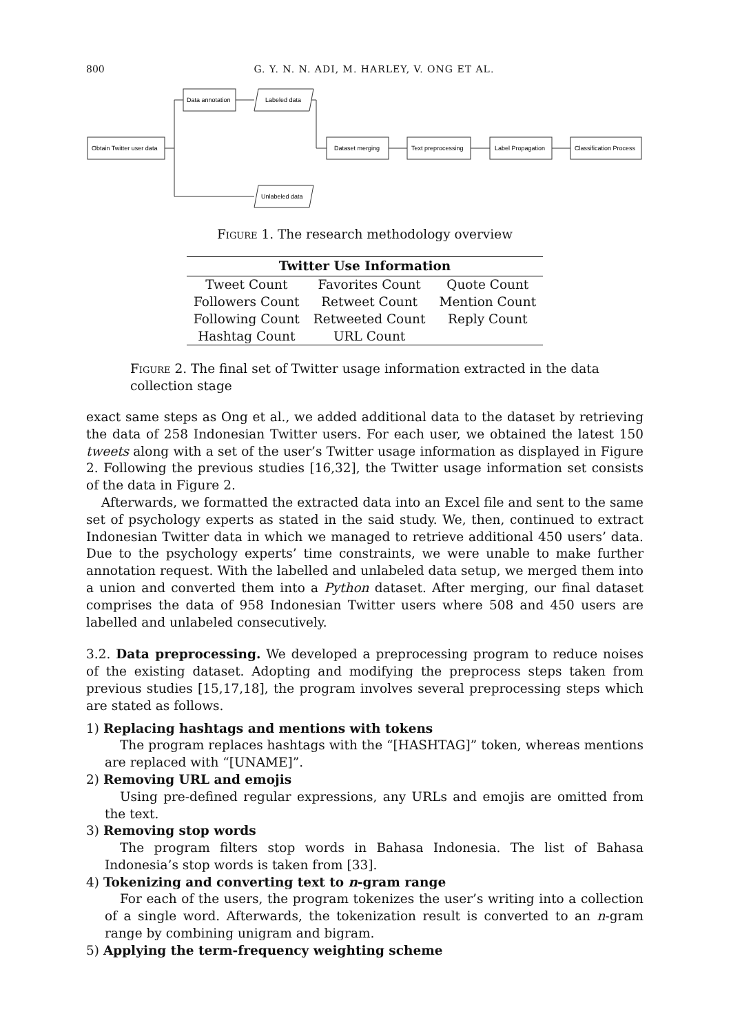800 G. Y. N. N. ADI, M. HARLEY, V. ONG ET AL.
Obtain Twitter user data
Data annotation
Labeled data
Unlabeled data
Dataset merging
Text preprocessing
Label Propagation
Classification Process
Figure 1. The research methodology overview
| Twitter Use Information | | |
| --- | --- | --- |
| Tweet Count | Favorites Count | Quote Count |
| Followers Count | Retweet Count | Mention Count |
| Following Count | Retweeted Count | Reply Count |
| Hashtag Count | URL Count | |
Figure 2. The final set of Twitter usage information extracted in the data collection stage
exact same steps as Ong et al., we added additional data to the dataset by retrieving the data of 258 Indonesian Twitter users. For each user, we obtained the latest 150 tweets along with a set of the user’s Twitter usage information as displayed in Figure 2. Following the previous studies [16,32], the Twitter usage information set consists of the data in Figure 2.
Afterwards, we formatted the extracted data into an Excel file and sent to the same set of psychology experts as stated in the said study. We, then, continued to extract Indonesian Twitter data in which we managed to retrieve additional 450 users’ data. Due to the psychology experts’ time constraints, we were unable to make further annotation request. With the labelled and unlabeled data setup, we merged them into a union and converted them into a Python dataset. After merging, our final dataset comprises the data of 958 Indonesian Twitter users where 508 and 450 users are labelled and unlabeled consecutively.
3.2. Data preprocessing. We developed a preprocessing program to reduce noises of the existing dataset. Adopting and modifying the preprocess steps taken from previous studies [15,17,18], the program involves several preprocessing steps which are stated as follows.
1) Replacing hashtags and mentions with tokens
The program replaces hashtags with the “[HASHTAG]” token, whereas mentions are replaced with “[UNAME]”.
2) Removing URL and emojis
Using pre-defined regular expressions, any URLs and emojis are omitted from the text.
3) Removing stop words
The program filters stop words in Bahasa Indonesia. The list of Bahasa Indonesia’s stop words is taken from [33].
4) Tokenizing and converting text to n-gram range
For each of the users, the program tokenizes the user’s writing into a collection of a single word. Afterwards, the tokenization result is converted to an n-gram range by combining unigram and bigram.
5) Applying the term-frequency weighting scheme